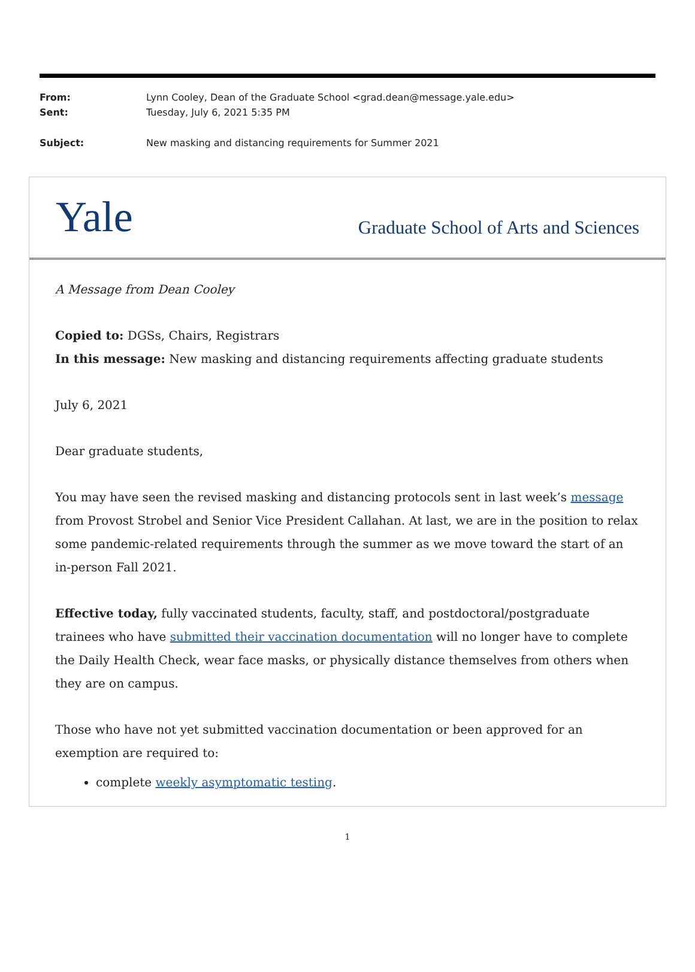| From: | Lynn Cooley, Dean of the Graduate School <grad.dean@message.yale.edu> |
| Sent: | Tuesday, July 6, 2021 5:35 PM |
| Subject: | New masking and distancing requirements for Summer 2021 |
Yale
Graduate School of Arts and Sciences
A Message from Dean Cooley
Copied to: DGSs, Chairs, Registrars
In this message: New masking and distancing requirements affecting graduate students
July 6, 2021
Dear graduate students,
You may have seen the revised masking and distancing protocols sent in last week’s message from Provost Strobel and Senior Vice President Callahan. At last, we are in the position to relax some pandemic-related requirements through the summer as we move toward the start of an in-person Fall 2021.
Effective today, fully vaccinated students, faculty, staff, and postdoctoral/postgraduate trainees who have submitted their vaccination documentation will no longer have to complete the Daily Health Check, wear face masks, or physically distance themselves from others when they are on campus.
Those who have not yet submitted vaccination documentation or been approved for an exemption are required to:
complete weekly asymptomatic testing.
1